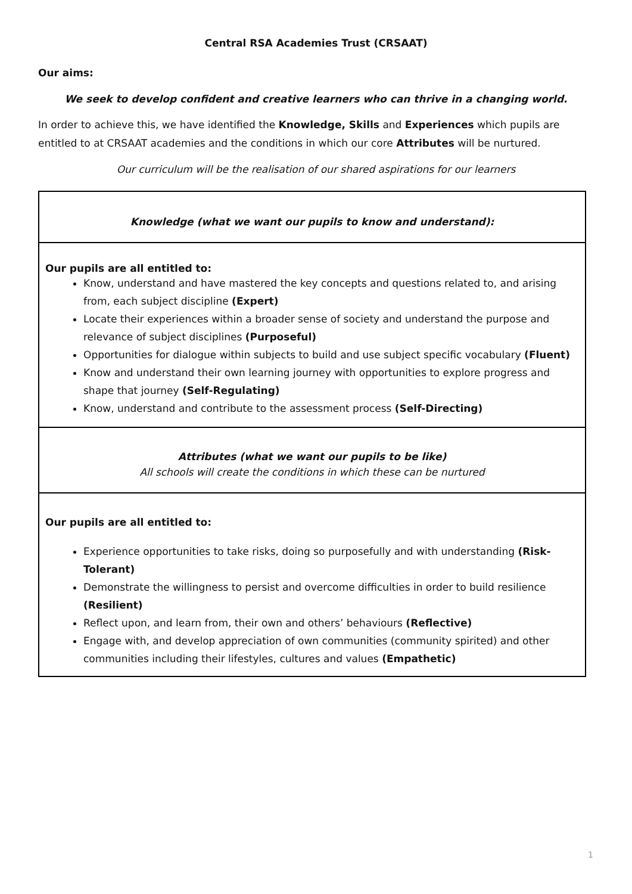Central RSA Academies Trust (CRSAAT)
Our aims:
We seek to develop confident and creative learners who can thrive in a changing world.
In order to achieve this, we have identified the Knowledge, Skills and Experiences which pupils are entitled to at CRSAAT academies and the conditions in which our core Attributes will be nurtured.
Our curriculum will be the realisation of our shared aspirations for our learners
| Knowledge (what we want our pupils to know and understand): |
| Our pupils are all entitled to: Know, understand and have mastered the key concepts and questions related to, and arising from, each subject discipline (Expert) Locate their experiences within a broader sense of society and understand the purpose and relevance of subject disciplines (Purposeful) Opportunities for dialogue within subjects to build and use subject specific vocabulary (Fluent) Know and understand their own learning journey with opportunities to explore progress and shape that journey (Self-Regulating) Know, understand and contribute to the assessment process (Self-Directing) |
| Attributes (what we want our pupils to be like) All schools will create the conditions in which these can be nurtured |
| Our pupils are all entitled to: Experience opportunities to take risks, doing so purposefully and with understanding (Risk-Tolerant) Demonstrate the willingness to persist and overcome difficulties in order to build resilience (Resilient) Reflect upon, and learn from, their own and others’ behaviours (Reflective) Engage with, and develop appreciation of own communities (community spirited) and other communities including their lifestyles, cultures and values (Empathetic) |
1